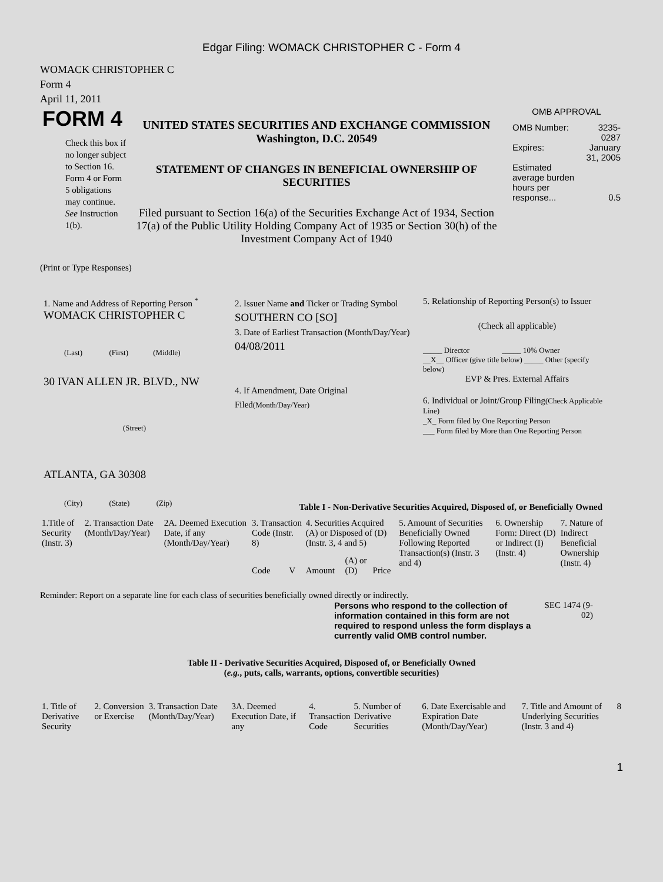Edgar Filing: WOMACK CHRISTOPHER C - Form 4
WOMACK CHRISTOPHER C
Form 4
April 11, 2011
FORM 4
Check this box if no longer subject to Section 16. Form 4 or Form 5 obligations may continue. See Instruction 1(b).
UNITED STATES SECURITIES AND EXCHANGE COMMISSION
Washington, D.C. 20549
STATEMENT OF CHANGES IN BENEFICIAL OWNERSHIP OF SECURITIES
Filed pursuant to Section 16(a) of the Securities Exchange Act of 1934, Section 17(a) of the Public Utility Holding Company Act of 1935 or Section 30(h) of the Investment Company Act of 1940
OMB APPROVAL
| OMB Number: | 3235-0287 |
| Expires: | January 31, 2005 |
| Estimated average burden hours per response... | 0.5 |
(Print or Type Responses)
1. Name and Address of Reporting Person <sup>*</sup>
WOMACK CHRISTOPHER C
(Last) (First) (Middle)
30 IVAN ALLEN JR. BLVD., NW
(Street)
ATLANTA, GA 30308
(City) (State) (Zip)
2. Issuer Name and Ticker or Trading Symbol
SOUTHERN CO [SO]
3. Date of Earliest Transaction (Month/Day/Year)
04/08/2011
4. If Amendment, Date Original Filed(Month/Day/Year)
5. Relationship of Reporting Person(s) to Issuer
(Check all applicable)
_____ Director _____ 10% Owner
__X__ Officer (give title below) _____ Other (specify below)
EVP & Pres. External Affairs
6. Individual or Joint/Group Filing(Check Applicable Line)
_X_ Form filed by One Reporting Person
___ Form filed by More than One Reporting Person
Table I - Non-Derivative Securities Acquired, Disposed of, or Beneficially Owned
| 1.Title of Security (Instr. 3) | 2. Transaction Date (Month/Day/Year) | 2A. Deemed Execution Date, if any (Month/Day/Year) | 3. Transaction Code (Instr. 8) | | 4. Securities Acquired (A) or Disposed of (D) (Instr. 3, 4 and 5) | | | 5. Amount of Securities Beneficially Owned Following Reported Transaction(s) (Instr. 3 and 4) | 6. Ownership Form: Direct (D) or Indirect (I) (Instr. 4) | 7. Nature of Indirect Beneficial Ownership (Instr. 4) |
| --- | --- | --- | --- | --- | --- | --- | --- | --- | --- | --- |
| | | | Code | V | Amount | (A) or (D) | Price | | | |
Reminder: Report on a separate line for each class of securities beneficially owned directly or indirectly.
Persons who respond to the collection of information contained in this form are not required to respond unless the form displays a currently valid OMB control number.
SEC 1474 (9-02)
Table II - Derivative Securities Acquired, Disposed of, or Beneficially Owned
(e.g., puts, calls, warrants, options, convertible securities)
| 1. Title of Derivative Security | 2. Conversion or Exercise | 3. Transaction Date (Month/Day/Year) | 3A. Deemed Execution Date, if any | 4. Transaction Code | 5. Number of Derivative Securities | 6. Date Exercisable and Expiration Date (Month/Day/Year) | 7. Title and Amount of Underlying Securities (Instr. 3 and 4) | 8 |
| --- | --- | --- | --- | --- | --- | --- | --- | --- |
1